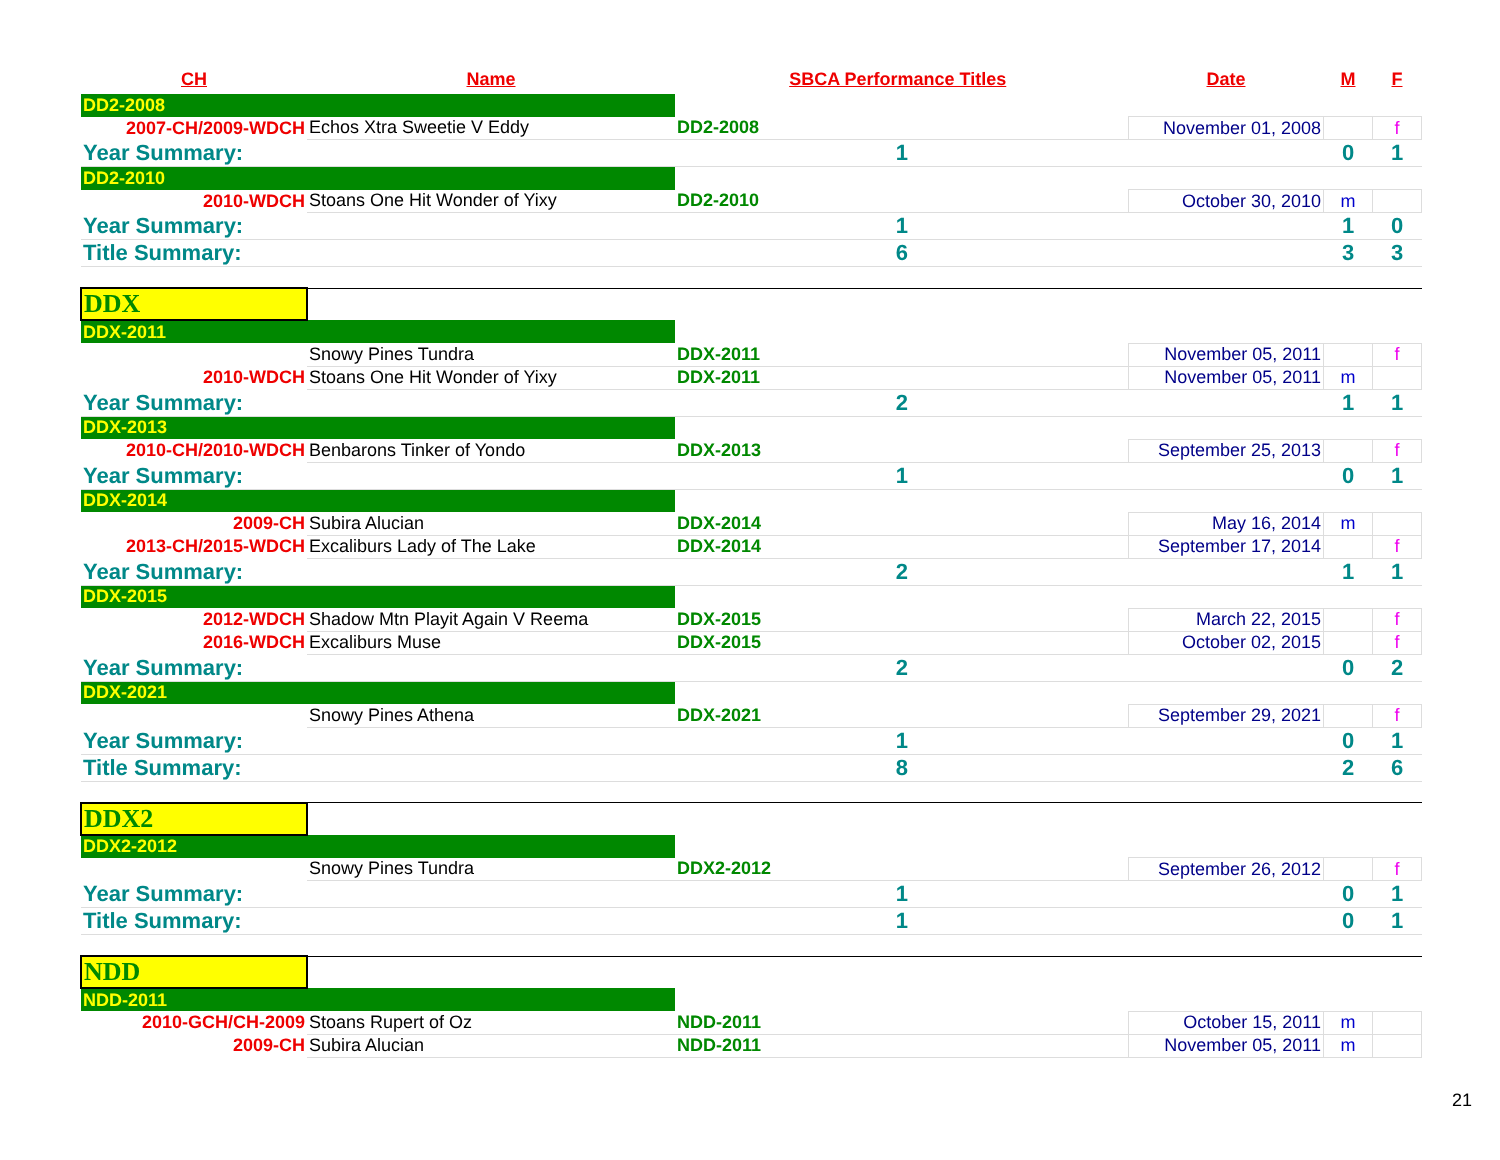| CH | Name | SBCA Performance Titles | | Date | M | F |
| --- | --- | --- | --- | --- | --- | --- |
| DD2-2008 | | | | | | |
| 2007-CH/2009-WDCH | Echos Xtra Sweetie V Eddy | DD2-2008 | | November 01, 2008 | | f |
| Year Summary: | | 1 | | | 0 | 1 |
| DD2-2010 | | | | | | |
| 2010-WDCH | Stoans One Hit Wonder of Yixy | DD2-2010 | | October 30, 2010 | m | |
| Year Summary: | | 1 | | | 1 | 0 |
| Title Summary: | | 6 | | | 3 | 3 |
| DDX | | | | | | |
| DDX-2011 | | | | | | |
| | Snowy Pines Tundra | DDX-2011 | | November 05, 2011 | | f |
| 2010-WDCH | Stoans One Hit Wonder of Yixy | DDX-2011 | | November 05, 2011 | m | |
| Year Summary: | | 2 | | | 1 | 1 |
| DDX-2013 | | | | | | |
| 2010-CH/2010-WDCH | Benbarons Tinker of Yondo | DDX-2013 | | September 25, 2013 | | f |
| Year Summary: | | 1 | | | 0 | 1 |
| DDX-2014 | | | | | | |
| 2009-CH | Subira Alucian | DDX-2014 | | May 16, 2014 | m | |
| 2013-CH/2015-WDCH | Excaliburs Lady of The Lake | DDX-2014 | | September 17, 2014 | | f |
| Year Summary: | | 2 | | | 1 | 1 |
| DDX-2015 | | | | | | |
| 2012-WDCH | Shadow Mtn Playit Again V Reema | DDX-2015 | | March 22, 2015 | | f |
| 2016-WDCH | Excaliburs Muse | DDX-2015 | | October 02, 2015 | | f |
| Year Summary: | | 2 | | | 0 | 2 |
| DDX-2021 | | | | | | |
| | Snowy Pines Athena | DDX-2021 | | September 29, 2021 | | f |
| Year Summary: | | 1 | | | 0 | 1 |
| Title Summary: | | 8 | | | 2 | 6 |
| DDX2 | | | | | | |
| DDX2-2012 | | | | | | |
| | Snowy Pines Tundra | DDX2-2012 | | September 26, 2012 | | f |
| Year Summary: | | 1 | | | 0 | 1 |
| Title Summary: | | 1 | | | 0 | 1 |
| NDD | | | | | | |
| NDD-2011 | | | | | | |
| 2010-GCH/CH-2009 | Stoans Rupert of Oz | NDD-2011 | | October 15, 2011 | m | |
| 2009-CH | Subira Alucian | NDD-2011 | | November 05, 2011 | m | |
21